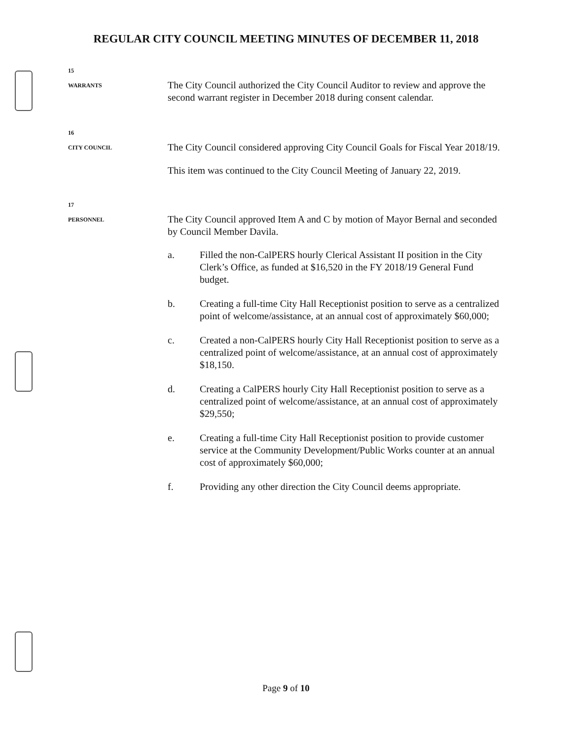REGULAR CITY COUNCIL MEETING MINUTES OF DECEMBER 11, 2018
15
WARRANTS
The City Council authorized the City Council Auditor to review and approve the second warrant register in December 2018 during consent calendar.
16
CITY COUNCIL
The City Council considered approving City Council Goals for Fiscal Year 2018/19.
This item was continued to the City Council Meeting of January 22, 2019.
17
PERSONNEL
The City Council approved Item A and C by motion of Mayor Bernal and seconded by Council Member Davila.
a. Filled the non-CalPERS hourly Clerical Assistant II position in the City Clerk’s Office, as funded at $16,520 in the FY 2018/19 General Fund budget.
b. Creating a full-time City Hall Receptionist position to serve as a centralized point of welcome/assistance, at an annual cost of approximately $60,000;
c. Created a non-CalPERS hourly City Hall Receptionist position to serve as a centralized point of welcome/assistance, at an annual cost of approximately $18,150.
d. Creating a CalPERS hourly City Hall Receptionist position to serve as a centralized point of welcome/assistance, at an annual cost of approximately $29,550;
e. Creating a full-time City Hall Receptionist position to provide customer service at the Community Development/Public Works counter at an annual cost of approximately $60,000;
f. Providing any other direction the City Council deems appropriate.
Page 9 of 10